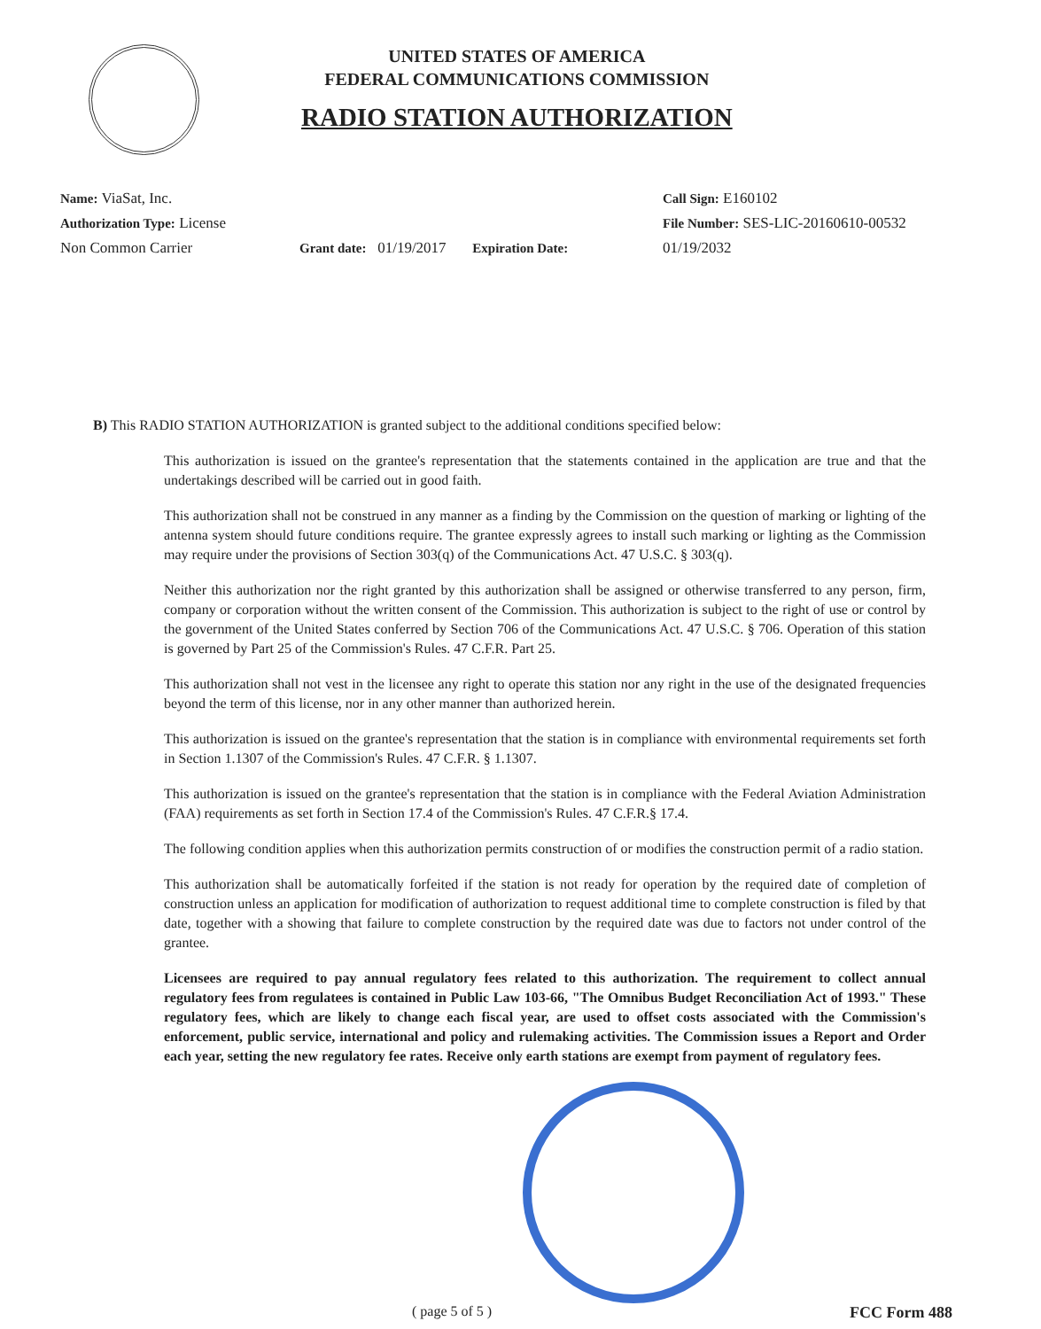UNITED STATES OF AMERICA
FEDERAL COMMUNICATIONS COMMISSION
RADIO STATION AUTHORIZATION
Name: ViaSat, Inc.
Authorization Type: License
Non Common Carrier
Grant date: 01/19/2017 Expiration Date:
Call Sign: E160102
File Number: SES-LIC-20160610-00532
01/19/2032
B) This RADIO STATION AUTHORIZATION is granted subject to the additional conditions specified below:
This authorization is issued on the grantee's representation that the statements contained in the application are true and that the undertakings described will be carried out in good faith.
This authorization shall not be construed in any manner as a finding by the Commission on the question of marking or lighting of the antenna system should future conditions require. The grantee expressly agrees to install such marking or lighting as the Commission may require under the provisions of Section 303(q) of the Communications Act. 47 U.S.C. § 303(q).
Neither this authorization nor the right granted by this authorization shall be assigned or otherwise transferred to any person, firm, company or corporation without the written consent of the Commission. This authorization is subject to the right of use or control by the government of the United States conferred by Section 706 of the Communications Act. 47 U.S.C. § 706. Operation of this station is governed by Part 25 of the Commission's Rules. 47 C.F.R. Part 25.
This authorization shall not vest in the licensee any right to operate this station nor any right in the use of the designated frequencies beyond the term of this license, nor in any other manner than authorized herein.
This authorization is issued on the grantee's representation that the station is in compliance with environmental requirements set forth in Section 1.1307 of the Commission's Rules. 47 C.F.R. § 1.1307.
This authorization is issued on the grantee's representation that the station is in compliance with the Federal Aviation Administration (FAA) requirements as set forth in Section 17.4 of the Commission's Rules. 47 C.F.R.§ 17.4.
The following condition applies when this authorization permits construction of or modifies the construction permit of a radio station.
This authorization shall be automatically forfeited if the station is not ready for operation by the required date of completion of construction unless an application for modification of authorization to request additional time to complete construction is filed by that date, together with a showing that failure to complete construction by the required date was due to factors not under control of the grantee.
Licensees are required to pay annual regulatory fees related to this authorization. The requirement to collect annual regulatory fees from regulatees is contained in Public Law 103-66, "The Omnibus Budget Reconciliation Act of 1993." These regulatory fees, which are likely to change each fiscal year, are used to offset costs associated with the Commission's enforcement, public service, international and policy and rulemaking activities. The Commission issues a Report and Order each year, setting the new regulatory fee rates. Receive only earth stations are exempt from payment of regulatory fees.
( page 5 of 5 ) FCC Form 488